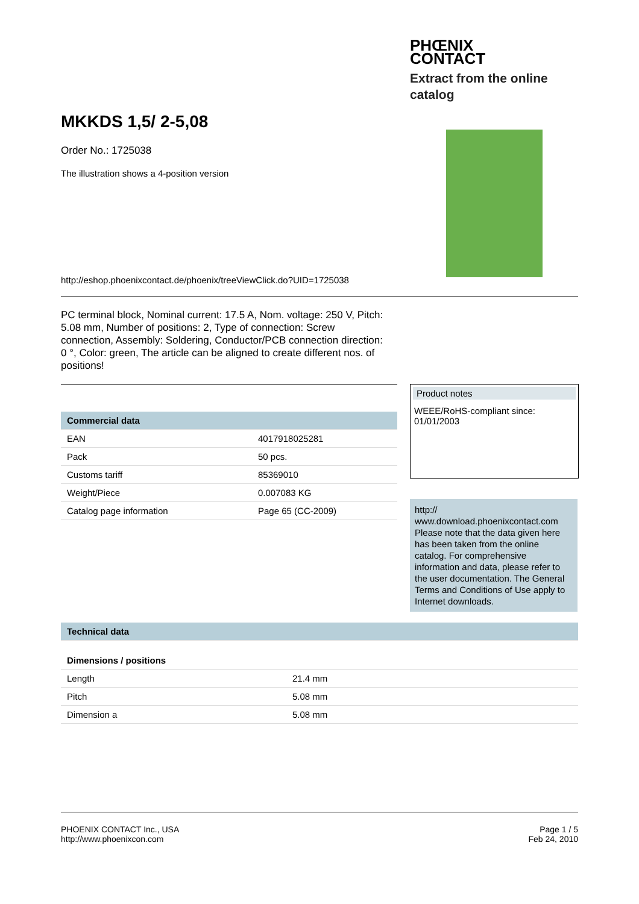PHŒNIX
CONTACT
Extract from the online
catalog
MKKDS 1,5/ 2-5,08
Order No.: 1725038
The illustration shows a 4-position version
http://eshop.phoenixcontact.de/phoenix/treeViewClick.do?UID=1725038
PC terminal block, Nominal current: 17.5 A, Nom. voltage: 250 V, Pitch: 5.08 mm, Number of positions: 2, Type of connection: Screw connection, Assembly: Soldering, Conductor/PCB connection direction: 0 °, Color: green, The article can be aligned to create different nos. of positions!
| Commercial data | |
| --- | --- |
| EAN | 4017918025281 |
| Pack | 50 pcs. |
| Customs tariff | 85369010 |
| Weight/Piece | 0.007083 KG |
| Catalog page information | Page 65 (CC-2009) |
Product notes
WEEE/RoHS-compliant since:
01/01/2003
http://
www.download.phoenixcontact.com Please note that the data given here has been taken from the online catalog. For comprehensive information and data, please refer to the user documentation. The General Terms and Conditions of Use apply to Internet downloads.
| Technical data | |
| --- | --- |
| Dimensions / positions | |
| Length | 21.4 mm |
| Pitch | 5.08 mm |
| Dimension a | 5.08 mm |
PHOENIX CONTACT Inc., USA
http://www.phoenixcon.com
Page 1 / 5
Feb 24, 2010